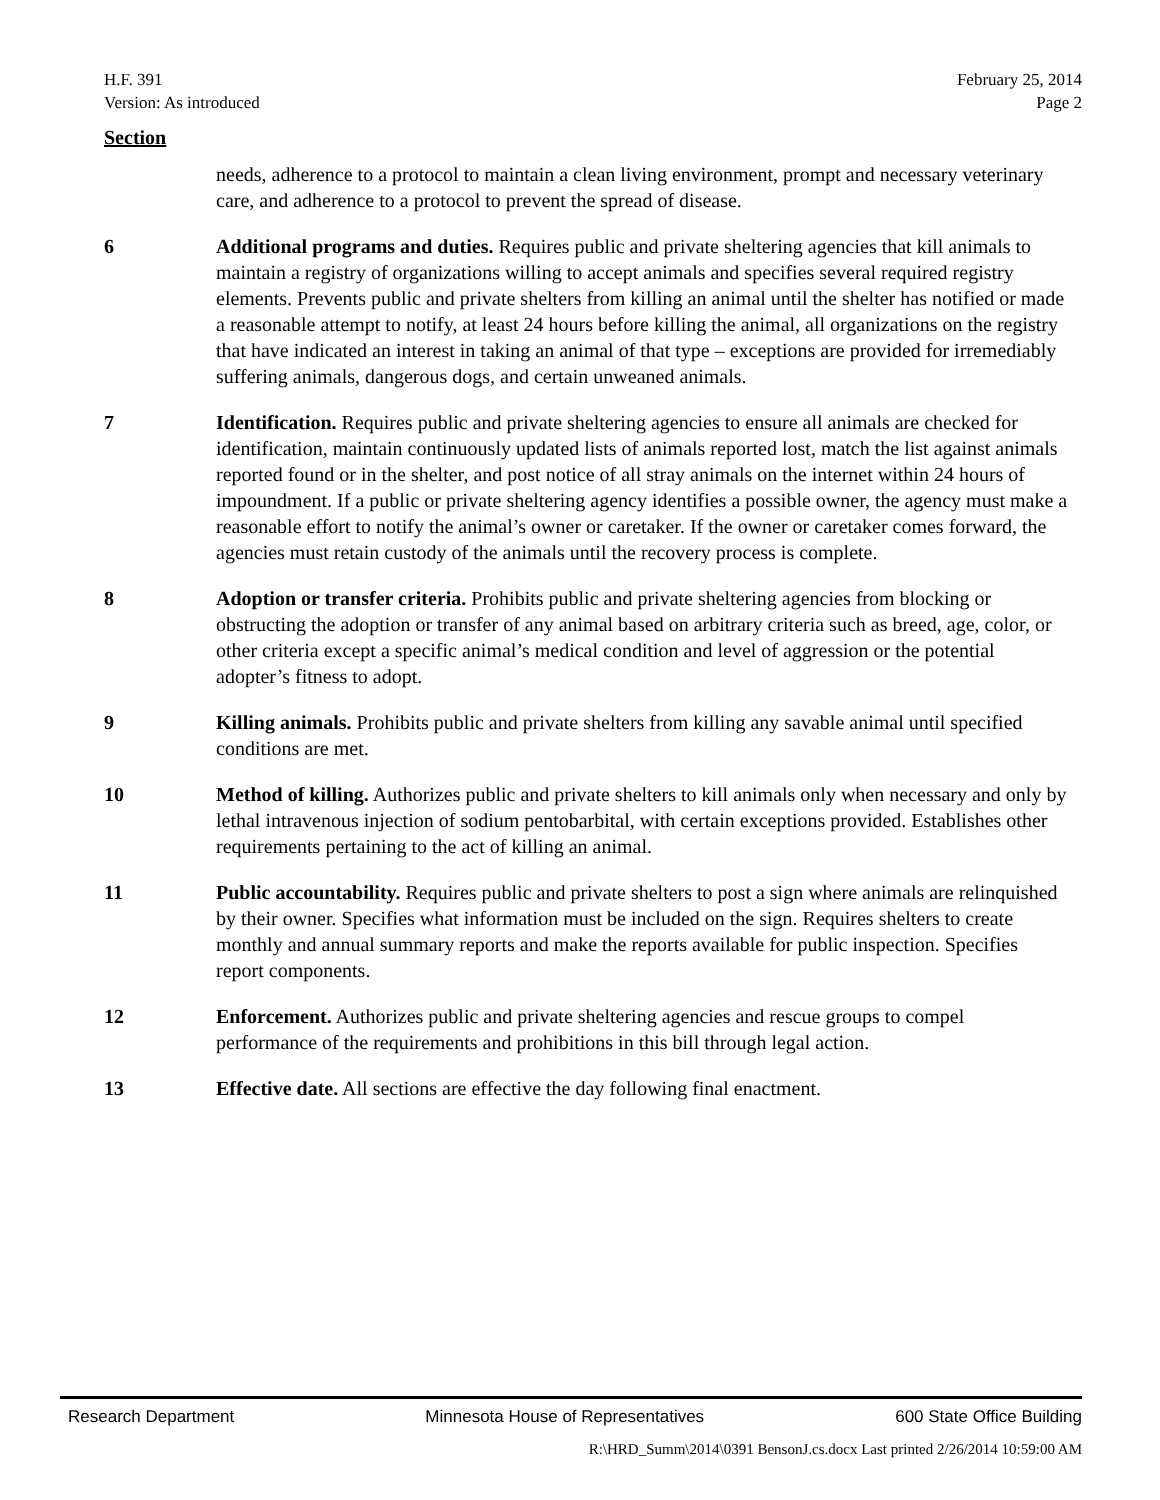H.F. 391
Version: As introduced
February 25, 2014
Page 2
Section
needs, adherence to a protocol to maintain a clean living environment, prompt and necessary veterinary care, and adherence to a protocol to prevent the spread of disease.
6 Additional programs and duties. Requires public and private sheltering agencies that kill animals to maintain a registry of organizations willing to accept animals and specifies several required registry elements. Prevents public and private shelters from killing an animal until the shelter has notified or made a reasonable attempt to notify, at least 24 hours before killing the animal, all organizations on the registry that have indicated an interest in taking an animal of that type – exceptions are provided for irremediably suffering animals, dangerous dogs, and certain unweaned animals.
7 Identification. Requires public and private sheltering agencies to ensure all animals are checked for identification, maintain continuously updated lists of animals reported lost, match the list against animals reported found or in the shelter, and post notice of all stray animals on the internet within 24 hours of impoundment. If a public or private sheltering agency identifies a possible owner, the agency must make a reasonable effort to notify the animal’s owner or caretaker. If the owner or caretaker comes forward, the agencies must retain custody of the animals until the recovery process is complete.
8 Adoption or transfer criteria. Prohibits public and private sheltering agencies from blocking or obstructing the adoption or transfer of any animal based on arbitrary criteria such as breed, age, color, or other criteria except a specific animal’s medical condition and level of aggression or the potential adopter’s fitness to adopt.
9 Killing animals. Prohibits public and private shelters from killing any savable animal until specified conditions are met.
10 Method of killing. Authorizes public and private shelters to kill animals only when necessary and only by lethal intravenous injection of sodium pentobarbital, with certain exceptions provided. Establishes other requirements pertaining to the act of killing an animal.
11 Public accountability. Requires public and private shelters to post a sign where animals are relinquished by their owner. Specifies what information must be included on the sign. Requires shelters to create monthly and annual summary reports and make the reports available for public inspection. Specifies report components.
12 Enforcement. Authorizes public and private sheltering agencies and rescue groups to compel performance of the requirements and prohibitions in this bill through legal action.
13 Effective date. All sections are effective the day following final enactment.
Research Department Minnesota House of Representatives 600 State Office Building
R:\HRD_Summ\2014\0391 BensonJ.cs.docx Last printed 2/26/2014 10:59:00 AM